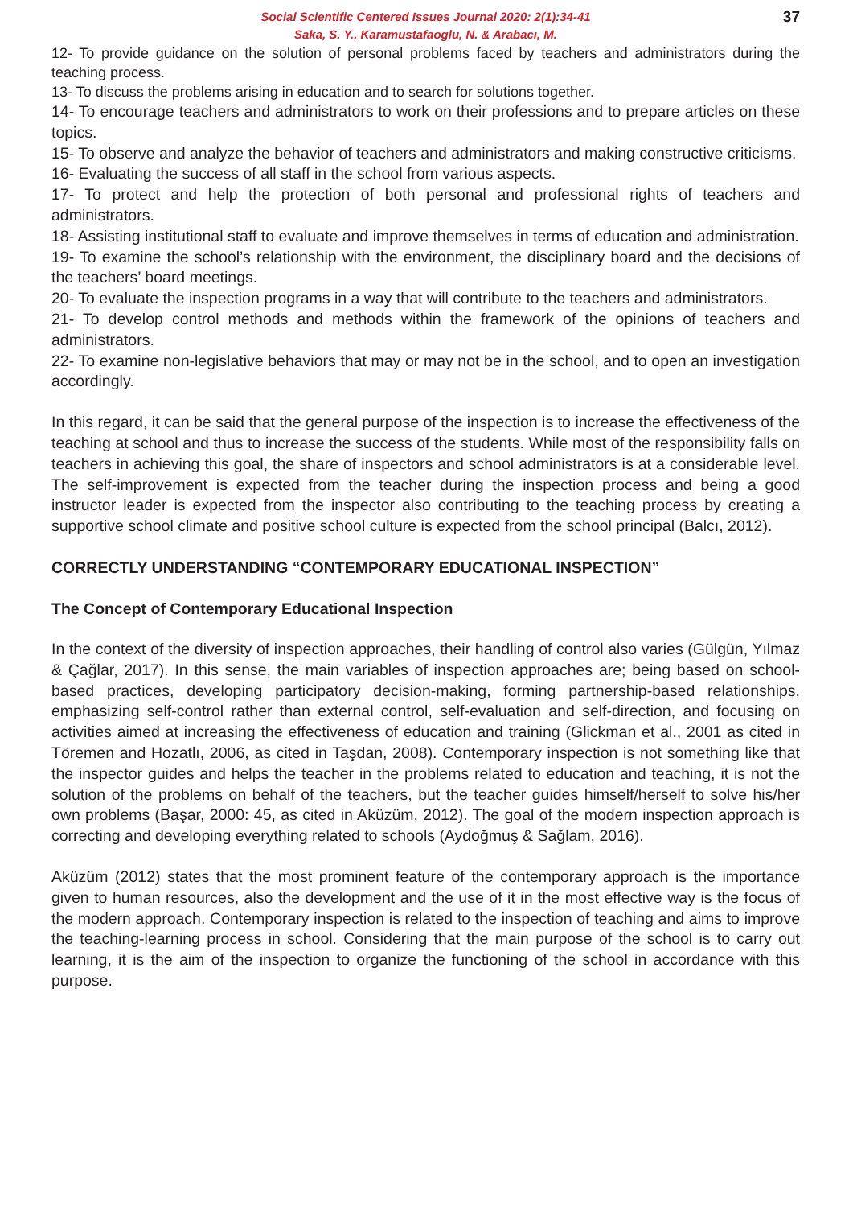37 Social Scientific Centered Issues Journal 2020: 2(1):34-41
Saka, S. Y., Karamustafaoglu, N. & Arabacı, M.
12- To provide guidance on the solution of personal problems faced by teachers and administrators during the teaching process.
13- To discuss the problems arising in education and to search for solutions together.
14- To encourage teachers and administrators to work on their professions and to prepare articles on these topics.
15- To observe and analyze the behavior of teachers and administrators and making constructive criticisms.
16- Evaluating the success of all staff in the school from various aspects.
17- To protect and help the protection of both personal and professional rights of teachers and administrators.
18- Assisting institutional staff to evaluate and improve themselves in terms of education and administration.
19- To examine the school’s relationship with the environment, the disciplinary board and the decisions of the teachers’ board meetings.
20- To evaluate the inspection programs in a way that will contribute to the teachers and administrators.
21- To develop control methods and methods within the framework of the opinions of teachers and administrators.
22- To examine non-legislative behaviors that may or may not be in the school, and to open an investigation accordingly.
In this regard, it can be said that the general purpose of the inspection is to increase the effectiveness of the teaching at school and thus to increase the success of the students. While most of the responsibility falls on teachers in achieving this goal, the share of inspectors and school administrators is at a considerable level. The self-improvement is expected from the teacher during the inspection process and being a good instructor leader is expected from the inspector also contributing to the teaching process by creating a supportive school climate and positive school culture is expected from the school principal (Balcı, 2012).
CORRECTLY UNDERSTANDING “CONTEMPORARY EDUCATIONAL INSPECTION”
The Concept of Contemporary Educational Inspection
In the context of the diversity of inspection approaches, their handling of control also varies (Gülgün, Yılmaz & Çağlar, 2017). In this sense, the main variables of inspection approaches are; being based on school-based practices, developing participatory decision-making, forming partnership-based relationships, emphasizing self-control rather than external control, self-evaluation and self-direction, and focusing on activities aimed at increasing the effectiveness of education and training (Glickman et al., 2001 as cited in Töremen and Hozatlı, 2006, as cited in Taşdan, 2008). Contemporary inspection is not something like that the inspector guides and helps the teacher in the problems related to education and teaching, it is not the solution of the problems on behalf of the teachers, but the teacher guides himself/herself to solve his/her own problems (Başar, 2000: 45, as cited in Aküzüm, 2012). The goal of the modern inspection approach is correcting and developing everything related to schools (Aydoğmuş & Sağlam, 2016).
Aküzüm (2012) states that the most prominent feature of the contemporary approach is the importance given to human resources, also the development and the use of it in the most effective way is the focus of the modern approach. Contemporary inspection is related to the inspection of teaching and aims to improve the teaching-learning process in school. Considering that the main purpose of the school is to carry out learning, it is the aim of the inspection to organize the functioning of the school in accordance with this purpose.